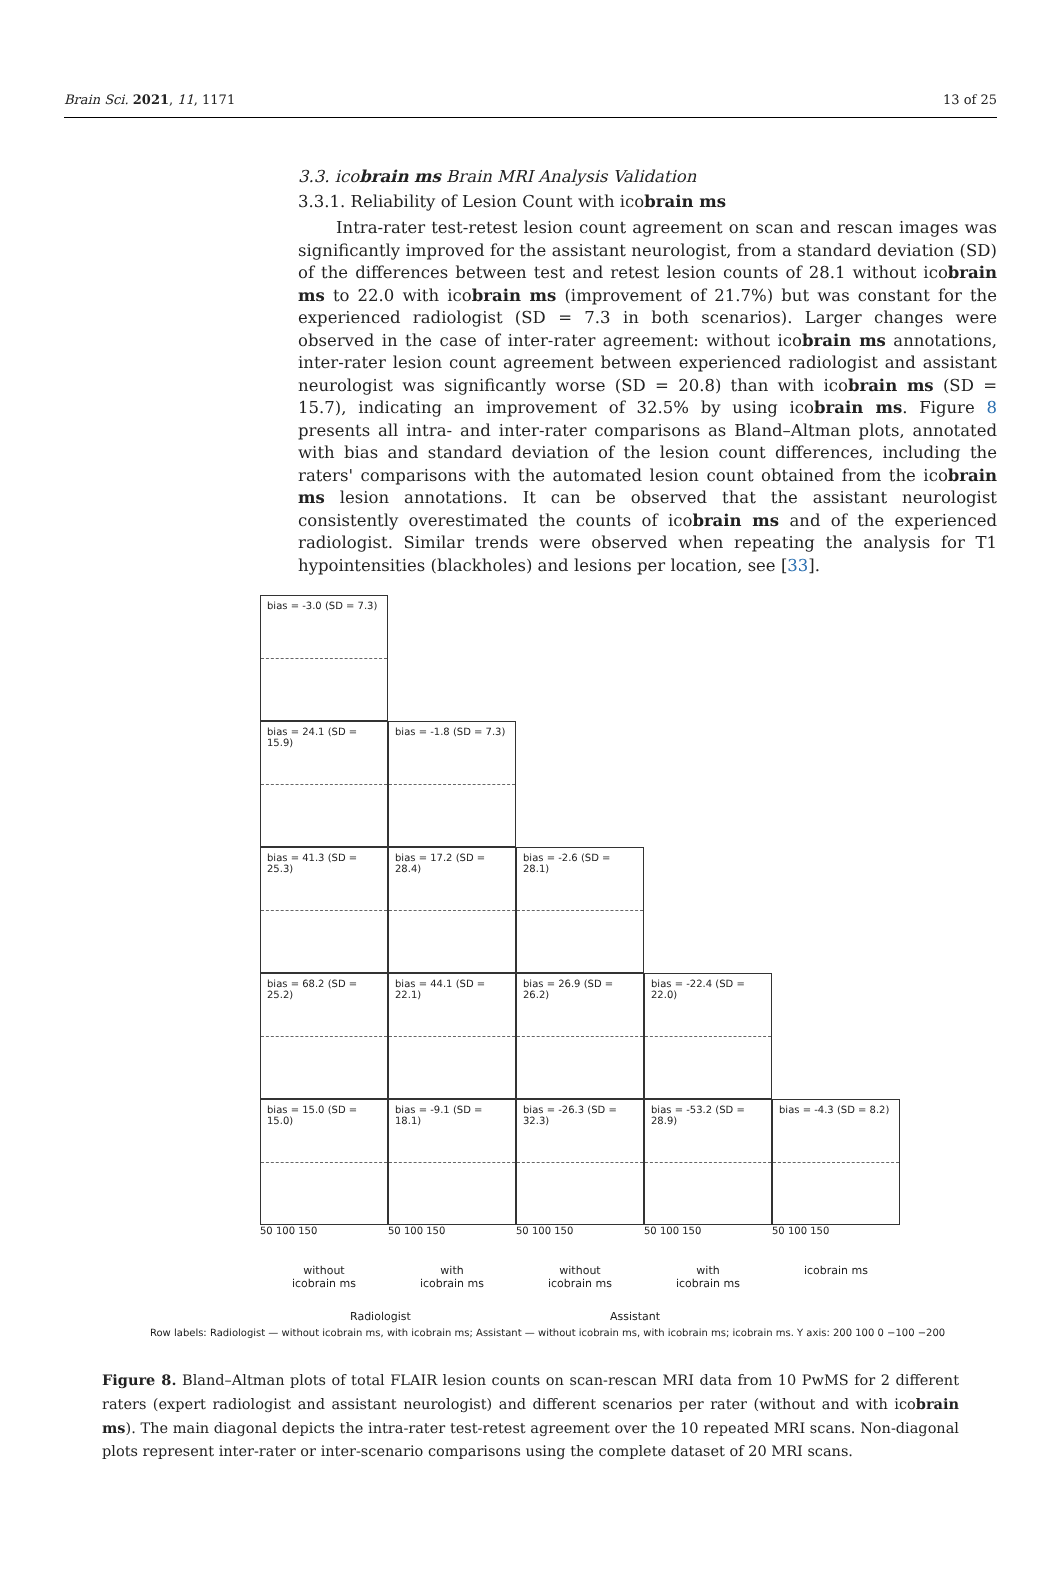Brain Sci. 2021, 11, 1171 13 of 25
3.3. icobrain ms Brain MRI Analysis Validation
3.3.1. Reliability of Lesion Count with icobrain ms
Intra-rater test-retest lesion count agreement on scan and rescan images was significantly improved for the assistant neurologist, from a standard deviation (SD) of the differences between test and retest lesion counts of 28.1 without icobrain ms to 22.0 with icobrain ms (improvement of 21.7%) but was constant for the experienced radiologist (SD = 7.3 in both scenarios). Larger changes were observed in the case of inter-rater agreement: without icobrain ms annotations, inter-rater lesion count agreement between experienced radiologist and assistant neurologist was significantly worse (SD = 20.8) than with icobrain ms (SD = 15.7), indicating an improvement of 32.5% by using icobrain ms. Figure 8 presents all intra- and inter-rater comparisons as Bland–Altman plots, annotated with bias and standard deviation of the lesion count differences, including the raters' comparisons with the automated lesion count obtained from the icobrain ms lesion annotations. It can be observed that the assistant neurologist consistently overestimated the counts of icobrain ms and of the experienced radiologist. Similar trends were observed when repeating the analysis for T1 hypointensities (blackholes) and lesions per location, see [33].
bias = -3.0 (SD = 7.3)
bias = 24.1 (SD = 15.9)
bias = -1.8 (SD = 7.3)
bias = 41.3 (SD = 25.3)
bias = 17.2 (SD = 28.4)
bias = -2.6 (SD = 28.1)
bias = 68.2 (SD = 25.2)
bias = 44.1 (SD = 22.1)
bias = 26.9 (SD = 26.2)
bias = -22.4 (SD = 22.0)
bias = 15.0 (SD = 15.0)
bias = -9.1 (SD = 18.1)
bias = -26.3 (SD = 32.3)
bias = -53.2 (SD = 28.9)
bias = -4.3 (SD = 8.2)
50 100 150 50 100 150 50 100 150 50 100 150 50 100 150
without
icobrain ms
with
icobrain ms
without
icobrain ms
with
icobrain ms
icobrain ms
Radiologist Assistant
Row labels: Radiologist — without icobrain ms, with icobrain ms; Assistant — without icobrain ms, with icobrain ms; icobrain ms. Y axis: 200 100 0 −100 −200
Figure 8. Bland–Altman plots of total FLAIR lesion counts on scan-rescan MRI data from 10 PwMS for 2 different raters (expert radiologist and assistant neurologist) and different scenarios per rater (without and with icobrain ms). The main diagonal depicts the intra-rater test-retest agreement over the 10 repeated MRI scans. Non-diagonal plots represent inter-rater or inter-scenario comparisons using the complete dataset of 20 MRI scans.